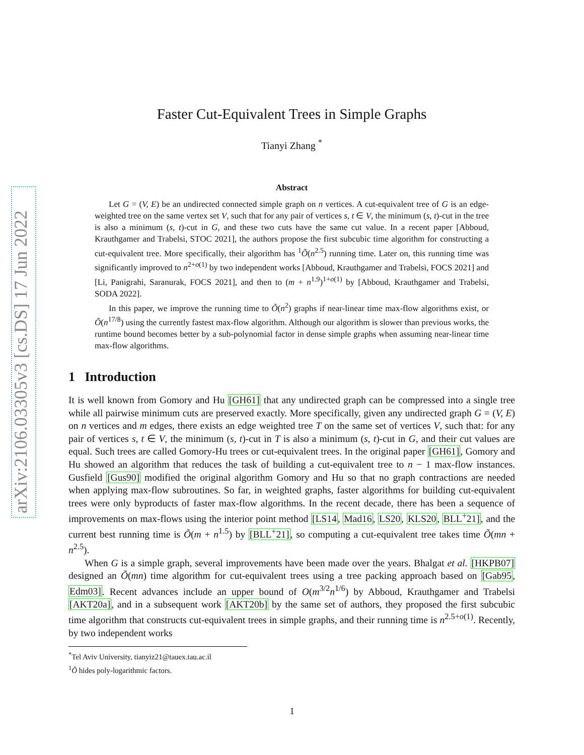arXiv:2106.03305v3 [cs.DS] 17 Jun 2022
Faster Cut-Equivalent Trees in Simple Graphs
Tianyi Zhang <sup>*</sup>
Abstract
Let G = (V, E) be an undirected connected simple graph on n vertices. A cut-equivalent tree of G is an edge-weighted tree on the same vertex set V, such that for any pair of vertices s, t ∈ V, the minimum (s, t)-cut in the tree is also a minimum (s, t)-cut in G, and these two cuts have the same cut value. In a recent paper [Abboud, Krauthgamer and Trabelsi, STOC 2021], the authors propose the first subcubic time algorithm for constructing a cut-equivalent tree. More specifically, their algorithm has <sup>1</sup>Õ(n<sup>2.5</sup>) running time. Later on, this running time was significantly improved to n<sup>2+o(1)</sup> by two independent works [Abboud, Krauthgamer and Trabelsi, FOCS 2021] and [Li, Panigrahi, Saranurak, FOCS 2021], and then to (m + n<sup>1.9</sup>)<sup>1+o(1)</sup> by [Abboud, Krauthgamer and Trabelsi, SODA 2022].
In this paper, we improve the running time to Õ(n<sup>2</sup>) graphs if near-linear time max-flow algorithms exist, or Õ(n<sup>17/8</sup>) using the currently fastest max-flow algorithm. Although our algorithm is slower than previous works, the runtime bound becomes better by a sub-polynomial factor in dense simple graphs when assuming near-linear time max-flow algorithms.
1 Introduction
It is well known from Gomory and Hu [GH61] that any undirected graph can be compressed into a single tree while all pairwise minimum cuts are preserved exactly. More specifically, given any undirected graph G = (V, E) on n vertices and m edges, there exists an edge weighted tree T on the same set of vertices V, such that: for any pair of vertices s, t ∈ V, the minimum (s, t)-cut in T is also a minimum (s, t)-cut in G, and their cut values are equal. Such trees are called Gomory-Hu trees or cut-equivalent trees. In the original paper [GH61], Gomory and Hu showed an algorithm that reduces the task of building a cut-equivalent tree to n − 1 max-flow instances. Gusfield [Gus90] modified the original algorithm Gomory and Hu so that no graph contractions are needed when applying max-flow subroutines. So far, in weighted graphs, faster algorithms for building cut-equivalent trees were only byproducts of faster max-flow algorithms. In the recent decade, there has been a sequence of improvements on max-flows using the interior point method [LS14, Mad16, LS20, KLS20, BLL<sup>+</sup>21], and the current best running time is Õ(m + n<sup>1.5</sup>) by [BLL<sup>+</sup>21], so computing a cut-equivalent tree takes time Õ(mn + n<sup>2.5</sup>).
When G is a simple graph, several improvements have been made over the years. Bhalgat et al. [HKPB07] designed an Õ(mn) time algorithm for cut-equivalent trees using a tree packing approach based on [Gab95, Edm03]. Recent advances include an upper bound of O(m<sup>3/2</sup>n<sup>1/6</sup>) by Abboud, Krauthgamer and Trabelsi [AKT20a], and in a subsequent work [AKT20b] by the same set of authors, they proposed the first subcubic time algorithm that constructs cut-equivalent trees in simple graphs, and their running time is n<sup>2.5+o(1)</sup>. Recently, by two independent works
<sup>*</sup> Tel Aviv University, tianyiz21@tauex.tau.ac.il
<sup>1</sup> Õ hides poly-logarithmic factors.
1